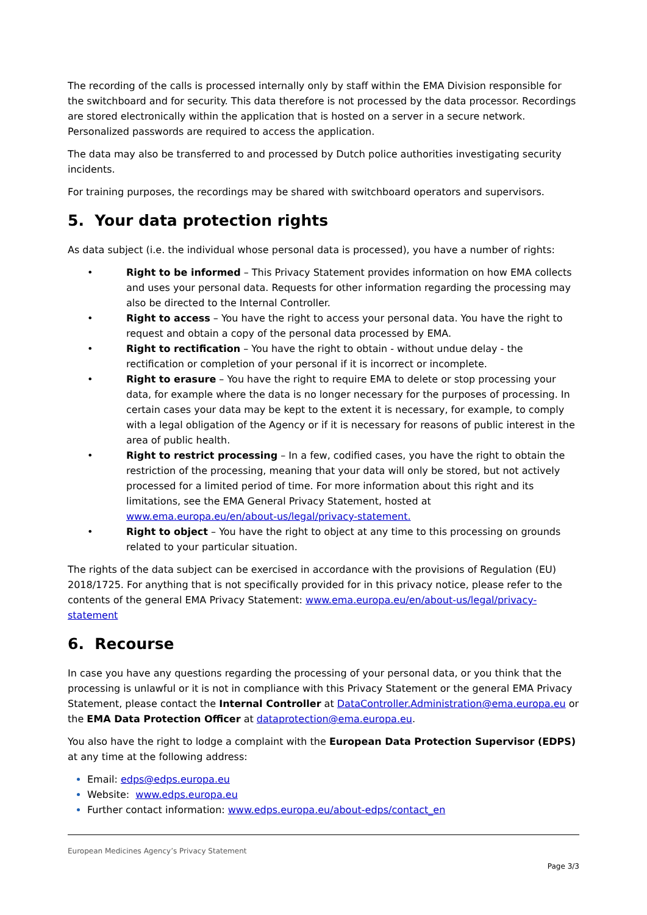The recording of the calls is processed internally only by staff within the EMA Division responsible for the switchboard and for security. This data therefore is not processed by the data processor. Recordings are stored electronically within the application that is hosted on a server in a secure network. Personalized passwords are required to access the application.
The data may also be transferred to and processed by Dutch police authorities investigating security incidents.
For training purposes, the recordings may be shared with switchboard operators and supervisors.
5. Your data protection rights
As data subject (i.e. the individual whose personal data is processed), you have a number of rights:
• Right to be informed – This Privacy Statement provides information on how EMA collects and uses your personal data. Requests for other information regarding the processing may also be directed to the Internal Controller.
• Right to access – You have the right to access your personal data. You have the right to request and obtain a copy of the personal data processed by EMA.
• Right to rectification – You have the right to obtain - without undue delay - the rectification or completion of your personal if it is incorrect or incomplete.
• Right to erasure – You have the right to require EMA to delete or stop processing your data, for example where the data is no longer necessary for the purposes of processing. In certain cases your data may be kept to the extent it is necessary, for example, to comply with a legal obligation of the Agency or if it is necessary for reasons of public interest in the area of public health.
• Right to restrict processing – In a few, codified cases, you have the right to obtain the restriction of the processing, meaning that your data will only be stored, but not actively processed for a limited period of time. For more information about this right and its limitations, see the EMA General Privacy Statement, hosted at www.ema.europa.eu/en/about-us/legal/privacy-statement.
• Right to object – You have the right to object at any time to this processing on grounds related to your particular situation.
The rights of the data subject can be exercised in accordance with the provisions of Regulation (EU) 2018/1725. For anything that is not specifically provided for in this privacy notice, please refer to the contents of the general EMA Privacy Statement: www.ema.europa.eu/en/about-us/legal/privacy-statement
6. Recourse
In case you have any questions regarding the processing of your personal data, or you think that the processing is unlawful or it is not in compliance with this Privacy Statement or the general EMA Privacy Statement, please contact the Internal Controller at DataController.Administration@ema.europa.eu or the EMA Data Protection Officer at dataprotection@ema.europa.eu.
You also have the right to lodge a complaint with the European Data Protection Supervisor (EDPS) at any time at the following address:
Email: edps@edps.europa.eu
Website: www.edps.europa.eu
Further contact information: www.edps.europa.eu/about-edps/contact_en
European Medicines Agency’s Privacy Statement
Page 3/3